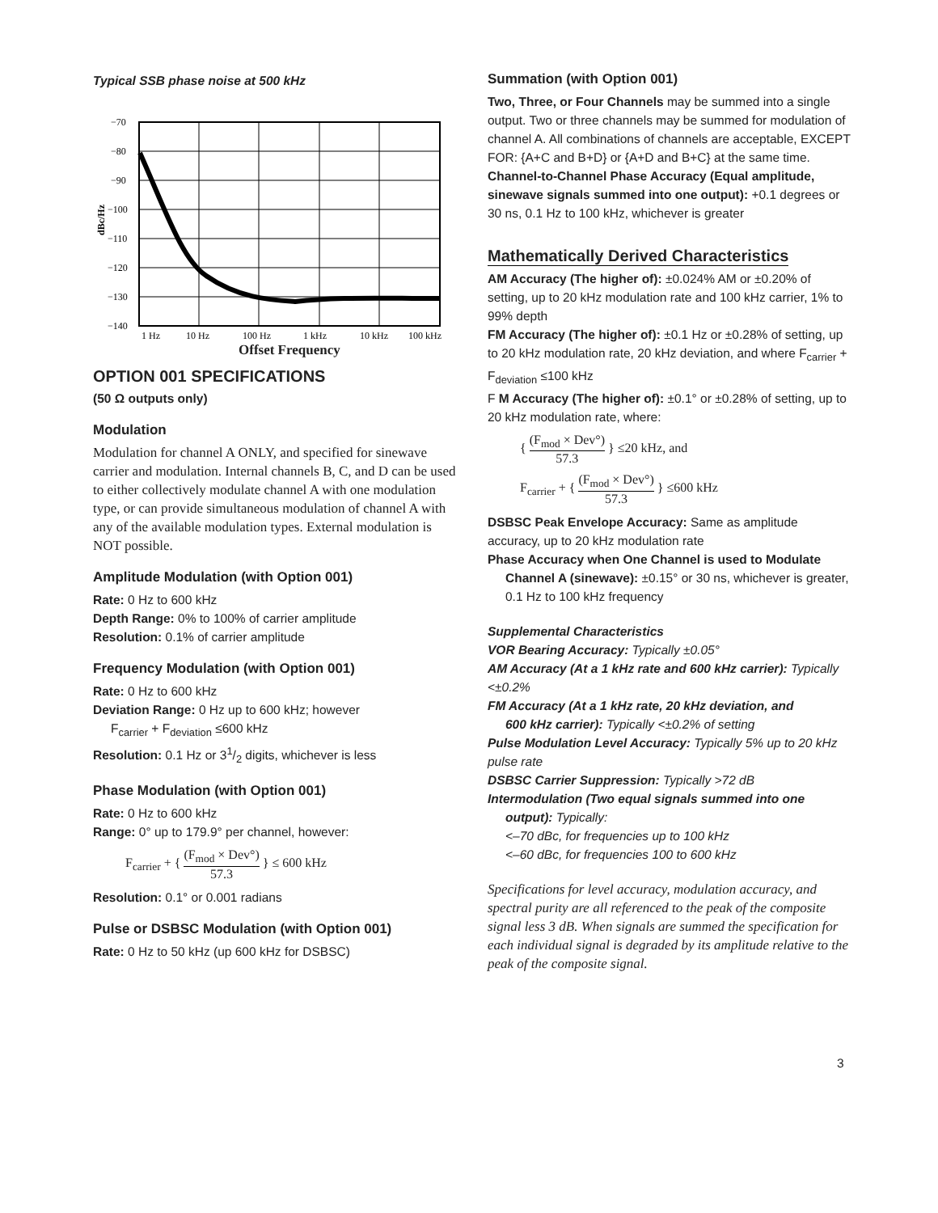Typical SSB phase noise at 500 kHz
−70
−80
−90
−100
−110
−120
−130
−140
dBc/Hz
1 Hz
10 Hz
100 Hz
1 kHz
10 kHz
100 kHz
Offset Frequency
OPTION 001 SPECIFICATIONS
(50 Ω outputs only)
Modulation
Modulation for channel A ONLY, and specified for sinewave carrier and modulation. Internal channels B, C, and D can be used to either collectively modulate channel A with one modulation type, or can provide simultaneous modulation of channel A with any of the available modulation types. External modulation is NOT possible.
Amplitude Modulation (with Option 001)
Rate: 0 Hz to 600 kHz
Depth Range: 0% to 100% of carrier amplitude
Resolution: 0.1% of carrier amplitude
Frequency Modulation (with Option 001)
Rate: 0 Hz to 600 kHz
Deviation Range: 0 Hz up to 600 kHz; however
F<sub>carrier</sub> + F<sub>deviation</sub> ≤600 kHz
Resolution: 0.1 Hz or 31/2 digits, whichever is less
Phase Modulation (with Option 001)
Rate: 0 Hz to 600 kHz
Range: 0° up to 179.9° per channel, however:
F<sub>carrier</sub> + { (F<sub>mod</sub> × Dev°) 57.3 } ≤ 600 kHz
Resolution: 0.1° or 0.001 radians
Pulse or DSBSC Modulation (with Option 001)
Rate: 0 Hz to 50 kHz (up 600 kHz for DSBSC)
Summation (with Option 001)
Two, Three, or Four Channels may be summed into a single output. Two or three channels may be summed for modulation of channel A. All combinations of channels are acceptable, EXCEPT FOR: {A+C and B+D} or {A+D and B+C} at the same time.
Channel-to-Channel Phase Accuracy (Equal amplitude, sinewave signals summed into one output): +0.1 degrees or 30 ns, 0.1 Hz to 100 kHz, whichever is greater
Mathematically Derived Characteristics
AM Accuracy (The higher of): ±0.024% AM or ±0.20% of setting, up to 20 kHz modulation rate and 100 kHz carrier, 1% to 99% depth
FM Accuracy (The higher of): ±0.1 Hz or ±0.28% of setting, up to 20 kHz modulation rate, 20 kHz deviation, and where F<sub>carrier</sub> + F<sub>deviation</sub> ≤100 kHz
F M Accuracy (The higher of): ±0.1° or ±0.28% of setting, up to 20 kHz modulation rate, where:
{ (F<sub>mod</sub> × Dev°) 57.3 } ≤20 kHz, and
F<sub>carrier</sub> + { (F<sub>mod</sub> × Dev°) 57.3 } ≤600 kHz
DSBSC Peak Envelope Accuracy: Same as amplitude accuracy, up to 20 kHz modulation rate
Phase Accuracy when One Channel is used to Modulate
Channel A (sinewave): ±0.15° or 30 ns, whichever is greater, 0.1 Hz to 100 kHz frequency
Supplemental Characteristics
VOR Bearing Accuracy: Typically ±0.05°
AM Accuracy (At a 1 kHz rate and 600 kHz carrier): Typically <±0.2%
FM Accuracy (At a 1 kHz rate, 20 kHz deviation, and
600 kHz carrier): Typically <±0.2% of setting
Pulse Modulation Level Accuracy: Typically 5% up to 20 kHz pulse rate
DSBSC Carrier Suppression: Typically >72 dB
Intermodulation (Two equal signals summed into one
output): Typically:
<–70 dBc, for frequencies up to 100 kHz
<–60 dBc, for frequencies 100 to 600 kHz
Specifications for level accuracy, modulation accuracy, and spectral purity are all referenced to the peak of the composite signal less 3 dB. When signals are summed the specification for each individual signal is degraded by its amplitude relative to the peak of the composite signal.
3